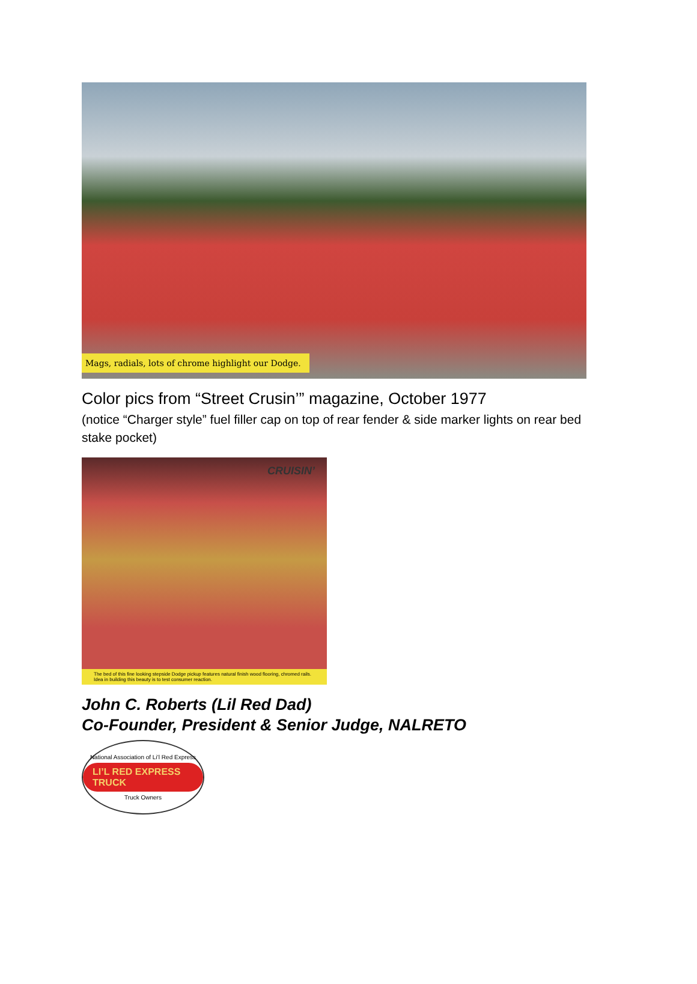Mags, radials, lots of chrome highlight our Dodge.
Color pics from “Street Crusin’” magazine, October 1977
(notice “Charger style” fuel filler cap on top of rear fender & side marker lights on rear bed stake pocket)
CRUISIN’
The bed of this fine looking stepside Dodge pickup features natural finish wood flooring, chromed rails. Idea in building this beauty is to test consumer reaction.
John C. Roberts (Lil Red Dad)
Co-Founder, President & Senior Judge, NALRETO
National Association of Li’l Red Express
LI’L RED EXPRESS TRUCK
Truck Owners